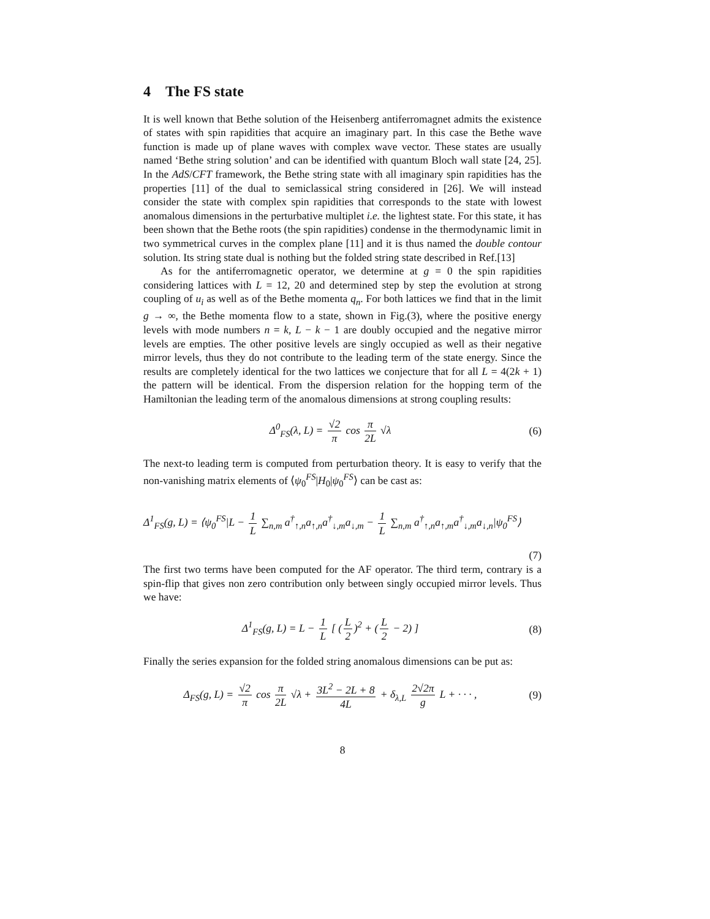4 The FS state
It is well known that Bethe solution of the Heisenberg antiferromagnet admits the existence of states with spin rapidities that acquire an imaginary part. In this case the Bethe wave function is made up of plane waves with complex wave vector. These states are usually named ‘Bethe string solution’ and can be identified with quantum Bloch wall state [24, 25]. In the AdS/CFT framework, the Bethe string state with all imaginary spin rapidities has the properties [11] of the dual to semiclassical string considered in [26]. We will instead consider the state with complex spin rapidities that corresponds to the state with lowest anomalous dimensions in the perturbative multiplet i.e. the lightest state. For this state, it has been shown that the Bethe roots (the spin rapidities) condense in the thermodynamic limit in two symmetrical curves in the complex plane [11] and it is thus named the double contour solution. Its string state dual is nothing but the folded string state described in Ref.[13]
As for the antiferromagnetic operator, we determine at g = 0 the spin rapidities considering lattices with L = 12, 20 and determined step by step the evolution at strong coupling of u<sub>i</sub> as well as of the Bethe momenta q<sub>n</sub>. For both lattices we find that in the limit g → ∞, the Bethe momenta flow to a state, shown in Fig.(3), where the positive energy levels with mode numbers n = k, L − k − 1 are doubly occupied and the negative mirror levels are empties. The other positive levels are singly occupied as well as their negative mirror levels, thus they do not contribute to the leading term of the state energy. Since the results are completely identical for the two lattices we conjecture that for all L = 4(2k + 1) the pattern will be identical. From the dispersion relation for the hopping term of the Hamiltonian the leading term of the anomalous dimensions at strong coupling results:
Δ<sup>0</sup><sub>FS</sub>(λ, L) = √2 π cos π 2L √λ (6)
The next-to leading term is computed from perturbation theory. It is easy to verify that the non-vanishing matrix elements of ⟨ψ<sub>0</sub><sup>FS</sup>|H<sub>0</sub>|ψ<sub>0</sub><sup>FS</sup>⟩ can be cast as:
Δ<sup>1</sup><sub>FS</sub>(g, L) = ⟨ψ<sub>0</sub><sup>FS</sup>|L − 1 L ∑<sub>n,m</sub> a<sup>†</sup><sub>↑,n</sub>a<sub>↑,n</sub>a<sup>†</sup><sub>↓,m</sub>a<sub>↓,m</sub> − 1 L ∑<sub>n,m</sub> a<sup>†</sup><sub>↑,n</sub>a<sub>↑,m</sub>a<sup>†</sup><sub>↓,m</sub>a<sub>↓,n</sub>|ψ<sub>0</sub><sup>FS</sup>⟩
(7)
The first two terms have been computed for the AF operator. The third term, contrary is a spin-flip that gives non zero contribution only between singly occupied mirror levels. Thus we have:
Δ<sup>1</sup><sub>FS</sub>(g, L) = L − 1 L [ (L 2)<sup>2</sup> + (L 2 − 2) ]
(8)
Finally the series expansion for the folded string anomalous dimensions can be put as:
Δ<sub>FS</sub>(g, L) = √2 π cos π 2L √λ + 3L<sup>2</sup> − 2L + 8 4L + δ<sub>λ,L</sub> 2√2π g L + · · · ,
(9)
8